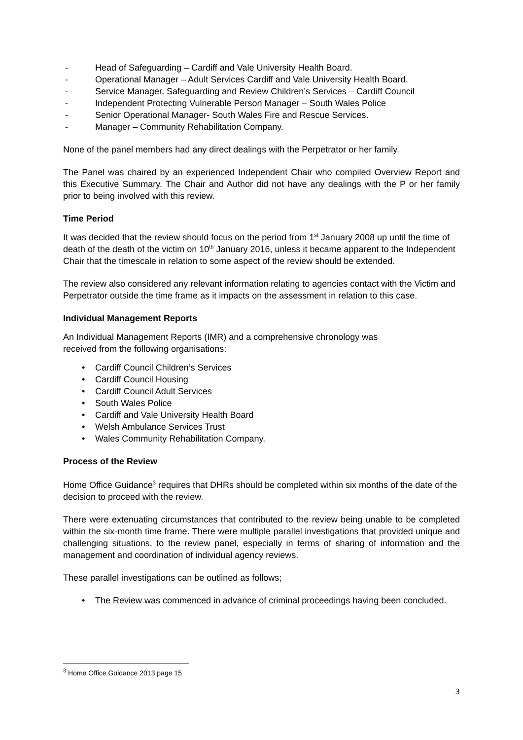- Head of Safeguarding – Cardiff and Vale University Health Board.
- Operational Manager – Adult Services Cardiff and Vale University Health Board.
- Service Manager, Safeguarding and Review Children’s Services – Cardiff Council
- Independent Protecting Vulnerable Person Manager – South Wales Police
- Senior Operational Manager- South Wales Fire and Rescue Services.
- Manager – Community Rehabilitation Company.
None of the panel members had any direct dealings with the Perpetrator or her family.
The Panel was chaired by an experienced Independent Chair who compiled Overview Report and this Executive Summary. The Chair and Author did not have any dealings with the P or her family prior to being involved with this review.
Time Period
It was decided that the review should focus on the period from 1<sup>st</sup> January 2008 up until the time of death of the death of the victim on 10<sup>th</sup> January 2016, unless it became apparent to the Independent Chair that the timescale in relation to some aspect of the review should be extended.
The review also considered any relevant information relating to agencies contact with the Victim and Perpetrator outside the time frame as it impacts on the assessment in relation to this case.
Individual Management Reports
An Individual Management Reports (IMR) and a comprehensive chronology was
received from the following organisations:
• Cardiff Council Children’s Services
• Cardiff Council Housing
• Cardiff Council Adult Services
• South Wales Police
• Cardiff and Vale University Health Board
• Welsh Ambulance Services Trust
• Wales Community Rehabilitation Company.
Process of the Review
Home Office Guidance<sup>3</sup> requires that DHRs should be completed within six months of the date of the decision to proceed with the review.
There were extenuating circumstances that contributed to the review being unable to be completed within the six-month time frame. There were multiple parallel investigations that provided unique and challenging situations, to the review panel, especially in terms of sharing of information and the management and coordination of individual agency reviews.
These parallel investigations can be outlined as follows;
• The Review was commenced in advance of criminal proceedings having been concluded.
<sup>3</sup> Home Office Guidance 2013 page 15
3